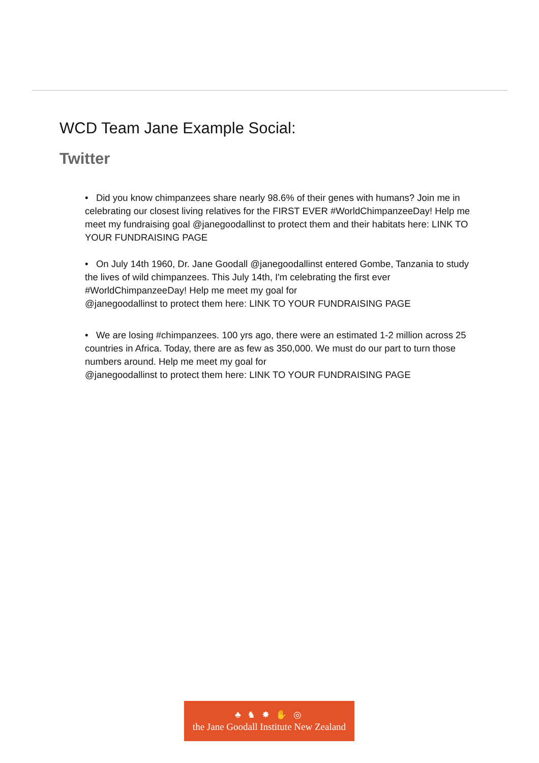WCD Team Jane Example Social:
Twitter
• Did you know chimpanzees share nearly 98.6% of their genes with humans? Join me in celebrating our closest living relatives for the FIRST EVER #WorldChimpanzeeDay! Help me meet my fundraising goal @janegoodallinst to protect them and their habitats here: LINK TO YOUR FUNDRAISING PAGE
• On July 14th 1960, Dr. Jane Goodall @janegoodallinst entered Gombe, Tanzania to study the lives of wild chimpanzees. This July 14th, I'm celebrating the first ever #WorldChimpanzeeDay! Help me meet my goal for
@janegoodallinst to protect them here: LINK TO YOUR FUNDRAISING PAGE
• We are losing #chimpanzees. 100 yrs ago, there were an estimated 1-2 million across 25 countries in Africa. Today, there are as few as 350,000. We must do our part to turn those numbers around. Help me meet my goal for
@janegoodallinst to protect them here: LINK TO YOUR FUNDRAISING PAGE
♣ ♞ ✸ ✋ ◎
the Jane Goodall Institute New Zealand